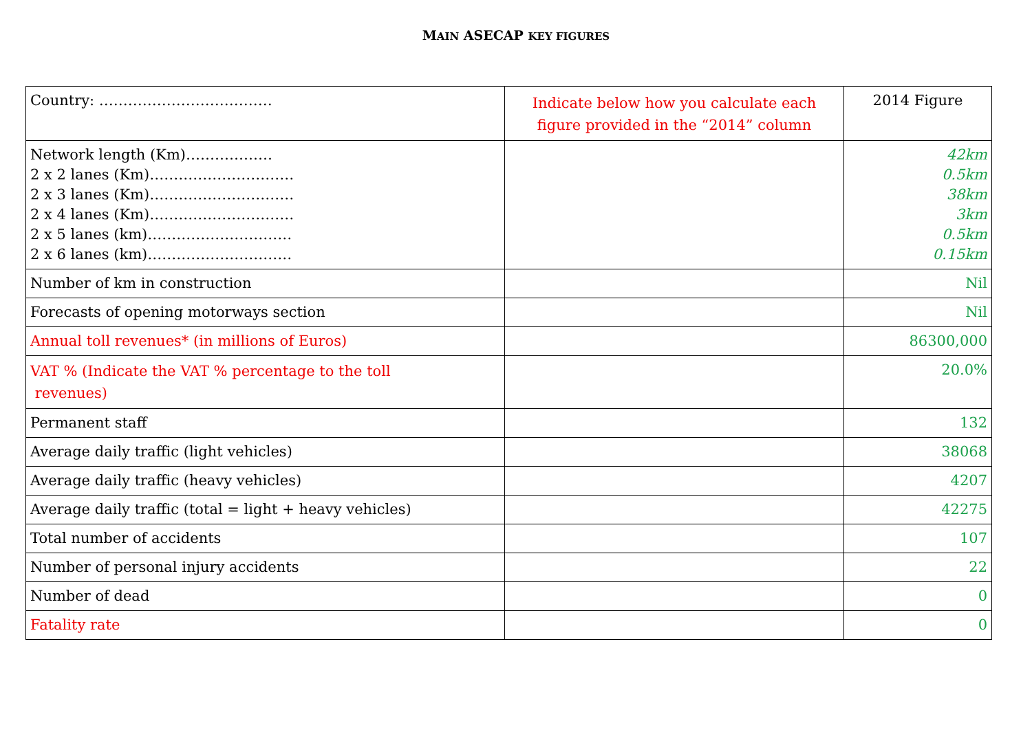MAIN ASECAP KEY FIGURES
| Country: ……………………………… | Indicate below how you calculate each figure provided in the “2014” column | 2014 Figure |
| Network length (Km)……………… 2 x 2 lanes (Km)………………………… 2 x 3 lanes (Km)………………………… 2 x 4 lanes (Km)………………………… 2 x 5 lanes (km)………………………… 2 x 6 lanes (km)………………………… | | 42km 0.5km 38km 3km 0.5km 0.15km |
| Number of km in construction | | Nil |
| Forecasts of opening motorways section | | Nil |
| Annual toll revenues* (in millions of Euros) | | 86300,000 |
| VAT % (Indicate the VAT % percentage to the toll revenues) | | 20.0% |
| Permanent staff | | 132 |
| Average daily traffic (light vehicles) | | 38068 |
| Average daily traffic (heavy vehicles) | | 4207 |
| Average daily traffic (total = light + heavy vehicles) | | 42275 |
| Total number of accidents | | 107 |
| Number of personal injury accidents | | 22 |
| Number of dead | | 0 |
| Fatality rate | | 0 |